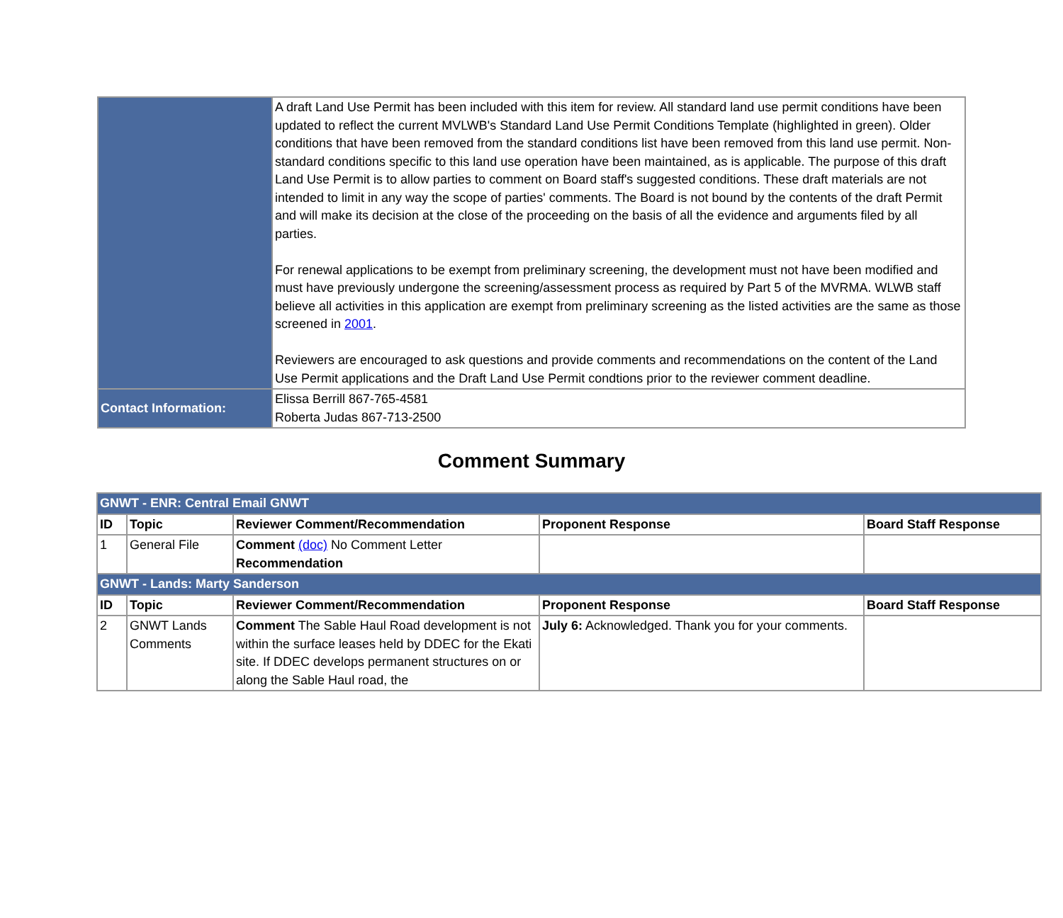| | A draft Land Use Permit has been included with this item for review. All standard land use permit conditions have been updated to reflect the current MVLWB's Standard Land Use Permit Conditions Template (highlighted in green). Older conditions that have been removed from the standard conditions list have been removed from this land use permit. Non-standard conditions specific to this land use operation have been maintained, as is applicable. The purpose of this draft Land Use Permit is to allow parties to comment on Board staff's suggested conditions. These draft materials are not intended to limit in any way the scope of parties' comments. The Board is not bound by the contents of the draft Permit and will make its decision at the close of the proceeding on the basis of all the evidence and arguments filed by all parties. For renewal applications to be exempt from preliminary screening, the development must not have been modified and must have previously undergone the screening/assessment process as required by Part 5 of the MVRMA. WLWB staff believe all activities in this application are exempt from preliminary screening as the listed activities are the same as those screened in 2001 . Reviewers are encouraged to ask questions and provide comments and recommendations on the content of the Land Use Permit applications and the Draft Land Use Permit condtions prior to the reviewer comment deadline. |
| Contact Information: | Elissa Berrill 867-765-4581 Roberta Judas 867-713-2500 |
Comment Summary
| GNWT - ENR: Central Email GNWT | | | | |
| ID | Topic | Reviewer Comment/Recommendation | Proponent Response | Board Staff Response |
| 1 | General File | Comment (doc) No Comment Letter Recommendation | | |
| GNWT - Lands: Marty Sanderson | | | | |
| ID | Topic | Reviewer Comment/Recommendation | Proponent Response | Board Staff Response |
| 2 | GNWT Lands Comments | Comment The Sable Haul Road development is not within the surface leases held by DDEC for the Ekati site. If DDEC develops permanent structures on or along the Sable Haul road, the | July 6: Acknowledged. Thank you for your comments. | |